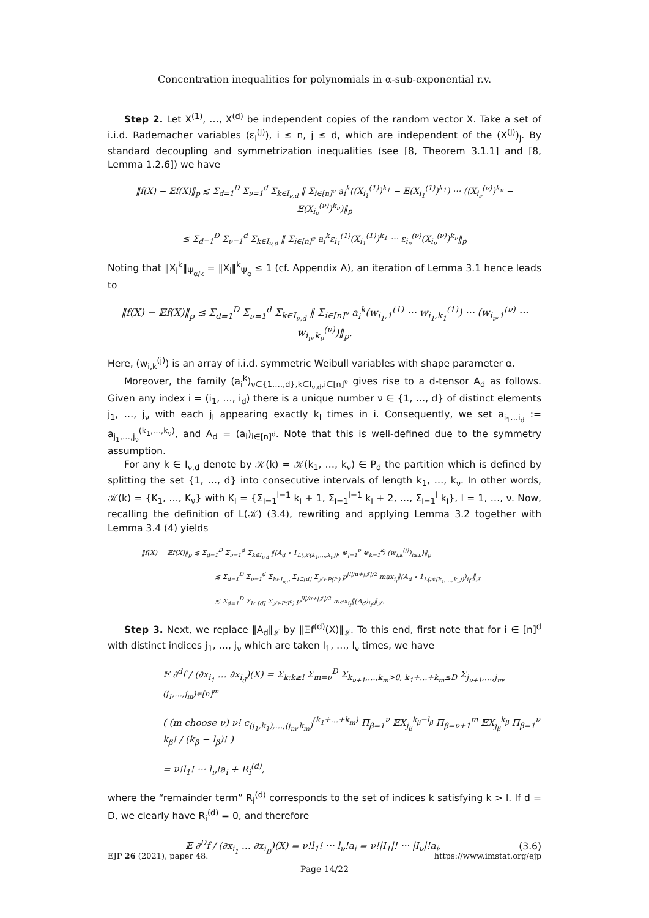Concentration inequalities for polynomials in α-sub-exponential r.v.
Step 2. Let X<sup>(1)</sup>, …, X<sup>(d)</sup> be independent copies of the random vector X. Take a set of i.i.d. Rademacher variables (ε<sub>i</sub><sup>(j)</sup>), i ≤ n, j ≤ d, which are independent of the (X<sup>(j)</sup>)<sub>j</sub>. By standard decoupling and symmetrization inequalities (see [8, Theorem 3.1.1] and [8, Lemma 1.2.6]) we have
‖f(X) − 𝔼f(X)‖<sub>p</sub> ≲ Σ<sub>d=1</sub><sup>D</sup> Σ<sub>ν=1</sub><sup>d</sup> Σ<sub>k∈I<sub>ν,d</sub></sub> ‖ Σ<sub>i∈[n]<sup>ν</sup></sub> a<sub>i</sub><sup>k</sup>((X<sub>i<sub>1</sub></sub><sup>(1)</sup>)<sup>k<sub>1</sub></sup> − 𝔼(X<sub>i<sub>1</sub></sub><sup>(1)</sup>)<sup>k<sub>1</sub></sup>) ··· ((X<sub>i<sub>ν</sub></sub><sup>(ν)</sup>)<sup>k<sub>ν</sub></sup> − 𝔼(X<sub>i<sub>ν</sub></sub><sup>(ν)</sup>)<sup>k<sub>ν</sub></sup>)‖<sub>p</sub>
≲ Σ<sub>d=1</sub><sup>D</sup> Σ<sub>ν=1</sub><sup>d</sup> Σ<sub>k∈I<sub>ν,d</sub></sub> ‖ Σ<sub>i∈[n]<sup>ν</sup></sub> a<sub>i</sub><sup>k</sup>ε<sub>i<sub>1</sub></sub><sup>(1)</sup>(X<sub>i<sub>1</sub></sub><sup>(1)</sup>)<sup>k<sub>1</sub></sup> ··· ε<sub>i<sub>ν</sub></sub><sup>(ν)</sup>(X<sub>i<sub>ν</sub></sub><sup>(ν)</sup>)<sup>k<sub>ν</sub></sup>‖<sub>p</sub>
Noting that ‖X<sub>i</sub><sup>k</sup>‖<sub>Ψ<sub>α/k</sub></sub> = ‖X<sub>i</sub>‖<sup>k</sup><sub>Ψ<sub>α</sub></sub> ≤ 1 (cf. Appendix A), an iteration of Lemma 3.1 hence leads to
‖f(X) − 𝔼f(X)‖<sub>p</sub> ≲ Σ<sub>d=1</sub><sup>D</sup> Σ<sub>ν=1</sub><sup>d</sup> Σ<sub>k∈I<sub>ν,d</sub></sub> ‖ Σ<sub>i∈[n]<sup>ν</sup></sub> a<sub>i</sub><sup>k</sup>(w<sub>i<sub>1</sub>,1</sub><sup>(1)</sup> ··· w<sub>i<sub>1</sub>,k<sub>1</sub></sub><sup>(1)</sup>) ··· (w<sub>i<sub>ν</sub>,1</sub><sup>(ν)</sup> ··· w<sub>i<sub>ν</sub>,k<sub>ν</sub></sub><sup>(ν)</sup>)‖<sub>p</sub>.
Here, (w<sub>i,k</sub><sup>(j)</sup>) is an array of i.i.d. symmetric Weibull variables with shape parameter α.
Moreover, the family (a<sub>i</sub><sup>k</sup>)<sub>ν∈{1,…,d},k∈I<sub>ν,d</sub>,i∈[n]<sup>ν</sup></sub> gives rise to a d-tensor A<sub>d</sub> as follows. Given any index i = (i<sub>1</sub>, …, i<sub>d</sub>) there is a unique number ν ∈ {1, …, d} of distinct elements j<sub>1</sub>, …, j<sub>ν</sub> with each j<sub>l</sub> appearing exactly k<sub>l</sub> times in i. Consequently, we set a<sub>i<sub>1</sub>…i<sub>d</sub></sub> := a<sub>j<sub>1</sub>,…,j<sub>ν</sub></sub><sup>(k<sub>1</sub>,…,k<sub>ν</sub>)</sup>, and A<sub>d</sub> = (a<sub>i</sub>)<sub>i∈[n]<sup>d</sup></sub>. Note that this is well-defined due to the symmetry assumption.
For any k ∈ I<sub>ν,d</sub> denote by 𝒦(k) = 𝒦(k<sub>1</sub>, …, k<sub>ν</sub>) ∈ P<sub>d</sub> the partition which is defined by splitting the set {1, …, d} into consecutive intervals of length k<sub>1</sub>, …, k<sub>ν</sub>. In other words, 𝒦(k) = {K<sub>1</sub>, …, K<sub>ν</sub>} with K<sub>l</sub> = {Σ<sub>i=1</sub><sup>l−1</sup> k<sub>i</sub> + 1, Σ<sub>i=1</sub><sup>l−1</sup> k<sub>i</sub> + 2, …, Σ<sub>i=1</sub><sup>l</sup> k<sub>i</sub>}, l = 1, …, ν. Now, recalling the definition of L(𝒦) (3.4), rewriting and applying Lemma 3.2 together with Lemma 3.4 (4) yields
‖f(X) − 𝔼f(X)‖<sub>p</sub> ≲ Σ<sub>d=1</sub><sup>D</sup> Σ<sub>ν=1</sub><sup>d</sup> Σ<sub>k∈I<sub>ν,d</sub></sub> ‖⟨A<sub>d</sub> ∘ 1<sub>L(𝒦(k<sub>1</sub>,…,k<sub>ν</sub>))</sub>, ⊗<sub>j=1</sub><sup>ν</sup> ⊗<sub>k=1</sub><sup>k<sub>j</sub></sup> (w<sub>i,k</sub><sup>(j)</sup>)<sub>i≤n</sub>⟩‖<sub>p</sub>
≲ Σ<sub>d=1</sub><sup>D</sup> Σ<sub>ν=1</sub><sup>d</sup> Σ<sub>k∈I<sub>ν,d</sub></sub> Σ<sub>I⊂[d]</sub> Σ<sub>𝒥∈P(I<sup>c</sup>)</sub> p<sup>|I|/α+|𝒥|/2</sup> max<sub>i<sub>I</sub></sub>‖(A<sub>d</sub> ∘ 1<sub>L(𝒦(k<sub>1</sub>,…,k<sub>ν</sub>))</sub>)<sub>i<sub>I<sup>c</sup></sub></sub>‖<sub>𝒥</sub>
≲ Σ<sub>d=1</sub><sup>D</sup> Σ<sub>I⊂[d]</sub> Σ<sub>𝒥∈P(I<sup>c</sup>)</sub> p<sup>|I|/α+|𝒥|/2</sup> max<sub>i<sub>I</sub></sub>‖(A<sub>d</sub>)<sub>i<sub>I<sup>c</sup></sub></sub>‖<sub>𝒥</sub>.
Step 3. Next, we replace ‖A<sub>d</sub>‖<sub>𝒥</sub> by ‖𝔼f<sup>(d)</sup>(X)‖<sub>𝒥</sub>. To this end, first note that for i ∈ [n]<sup>d</sup> with distinct indices j<sub>1</sub>, …, j<sub>ν</sub> which are taken l<sub>1</sub>, …, l<sub>ν</sub> times, we have
𝔼 ∂<sup>d</sup>f / (∂x<sub>i<sub>1</sub></sub> … ∂x<sub>i<sub>d</sub></sub>)(X) = Σ<sub>k:k≥l</sub> Σ<sub>m=ν</sub><sup>D</sup> Σ<sub>k<sub>ν+1</sub>,…,k<sub>m</sub>>0, k<sub>1</sub>+…+k<sub>m</sub>≤D</sub> Σ<sub>j<sub>ν+1</sub>,…,j<sub>m</sub>, (j<sub>1</sub>,…,j<sub>m</sub>)∈[n]<sup>m</sup></sub>
( (m choose ν) ν! c<sub>(j<sub>1</sub>,k<sub>1</sub>),…,(j<sub>m</sub>,k<sub>m</sub>)</sub><sup>(k<sub>1</sub>+…+k<sub>m</sub>)</sup> Π<sub>β=1</sub><sup>ν</sup> 𝔼X<sub>j<sub>β</sub></sub><sup>k<sub>β</sub>−l<sub>β</sub></sup> Π<sub>β=ν+1</sub><sup>m</sup> 𝔼X<sub>j<sub>β</sub></sub><sup>k<sub>β</sub></sup> Π<sub>β=1</sub><sup>ν</sup> k<sub>β</sub>! / (k<sub>β</sub> − l<sub>β</sub>)! )
= ν!l<sub>1</sub>! ··· l<sub>ν</sub>!a<sub>i</sub> + R<sub>i</sub><sup>(d)</sup>,
where the “remainder term” R<sub>i</sub><sup>(d)</sup> corresponds to the set of indices k satisfying k > l. If d = D, we clearly have R<sub>i</sub><sup>(d)</sup> = 0, and therefore
𝔼 ∂<sup>D</sup>f / (∂x<sub>i<sub>1</sub></sub> … ∂x<sub>i<sub>D</sub></sub>)(X) = ν!l<sub>1</sub>! ··· l<sub>ν</sub>!a<sub>i</sub> = ν!|I<sub>1</sub>|! ··· |I<sub>ν</sub>|!a<sub>i</sub>, (3.6)
EJP 26 (2021), paper 48. https://www.imstat.org/ejp
Page 14/22